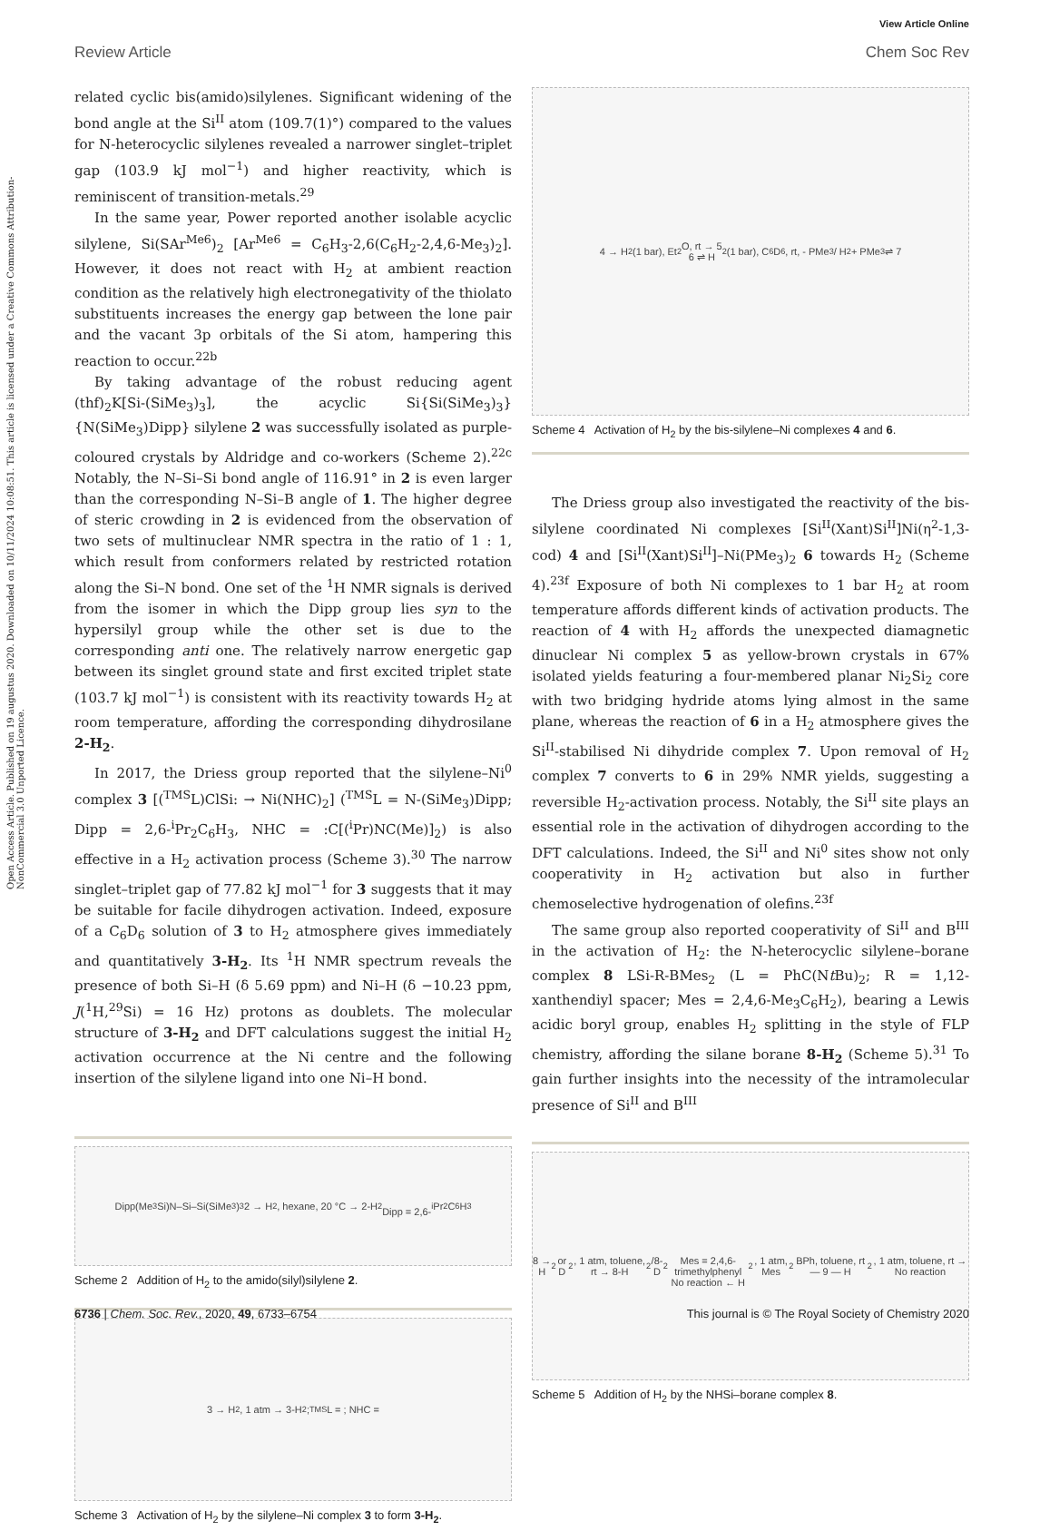View Article Online
Review Article Chem Soc Rev
Open Access Article. Published on 19 augustus 2020. Downloaded on 10/11/2024 10:08:51. This article is licensed under a Creative Commons Attribution-NonCommercial 3.0 Unported Licence.
related cyclic bis(amido)silylenes. Significant widening of the bond angle at the Si<sup>II</sup> atom (109.7(1)°) compared to the values for N-heterocyclic silylenes revealed a narrower singlet–triplet gap (103.9 kJ mol<sup>−1</sup>) and higher reactivity, which is reminiscent of transition-metals.<sup>29</sup>
In the same year, Power reported another isolable acyclic silylene, Si(SAr<sup>Me6</sup>)<sub>2</sub> [Ar<sup>Me6</sup> = C<sub>6</sub>H<sub>3</sub>-2,6(C<sub>6</sub>H<sub>2</sub>-2,4,6-Me<sub>3</sub>)<sub>2</sub>]. However, it does not react with H<sub>2</sub> at ambient reaction condition as the relatively high electronegativity of the thiolato substituents increases the energy gap between the lone pair and the vacant 3p orbitals of the Si atom, hampering this reaction to occur.<sup>22b</sup>
By taking advantage of the robust reducing agent (thf)<sub>2</sub>K[Si-(SiMe<sub>3</sub>)<sub>3</sub>], the acyclic Si{Si(SiMe<sub>3</sub>)<sub>3</sub>}{N(SiMe<sub>3</sub>)Dipp} silylene 2 was successfully isolated as purple-coloured crystals by Aldridge and co-workers (Scheme 2).<sup>22c</sup> Notably, the N–Si–Si bond angle of 116.91° in 2 is even larger than the corresponding N–Si–B angle of 1. The higher degree of steric crowding in 2 is evidenced from the observation of two sets of multinuclear NMR spectra in the ratio of 1 : 1, which result from conformers related by restricted rotation along the Si–N bond. One set of the <sup>1</sup>H NMR signals is derived from the isomer in which the Dipp group lies syn to the hypersilyl group while the other set is due to the corresponding anti one. The relatively narrow energetic gap between its singlet ground state and first excited triplet state (103.7 kJ mol<sup>−1</sup>) is consistent with its reactivity towards H<sub>2</sub> at room temperature, affording the corresponding dihydrosilane 2-H<sub>2</sub>.
In 2017, the Driess group reported that the silylene–Ni<sup>0</sup> complex 3 [(<sup>TMS</sup>L)ClSi: → Ni(NHC)<sub>2</sub>] (<sup>TMS</sup>L = N-(SiMe<sub>3</sub>)Dipp; Dipp = 2,6-<sup>i</sup>Pr<sub>2</sub>C<sub>6</sub>H<sub>3</sub>, NHC = :C[(<sup>i</sup>Pr)NC(Me)]<sub>2</sub>) is also effective in a H<sub>2</sub> activation process (Scheme 3).<sup>30</sup> The narrow singlet–triplet gap of 77.82 kJ mol<sup>−1</sup> for 3 suggests that it may be suitable for facile dihydrogen activation. Indeed, exposure of a C<sub>6</sub>D<sub>6</sub> solution of 3 to H<sub>2</sub> atmosphere gives immediately and quantitatively 3-H<sub>2</sub>. Its <sup>1</sup>H NMR spectrum reveals the presence of both Si–H (δ 5.69 ppm) and Ni–H (δ −10.23 ppm, J(<sup>1</sup>H,<sup>29</sup>Si) = 16 Hz) protons as doublets. The molecular structure of 3-H<sub>2</sub> and DFT calculations suggest the initial H<sub>2</sub> activation occurrence at the Ni centre and the following insertion of the silylene ligand into one Ni–H bond.
Dipp(Me<sub>3</sub>Si)N–Si–Si(SiMe<sub>3</sub>)<sub>3</sub> 2 → H<sub>2</sub>, hexane, 20 °C → 2-H<sub>2</sub>
Dipp = 2,6-<sup>i</sup>Pr<sub>2</sub>C<sub>6</sub>H<sub>3</sub>
Scheme 2 Addition of H<sub>2</sub> to the amido(silyl)silylene 2.
3 → H<sub>2</sub>, 1 atm → 3-H<sub>2</sub>; <sup>TMS</sup>L = ; NHC =
Scheme 3 Activation of H<sub>2</sub> by the silylene–Ni complex 3 to form 3-H<sub>2</sub>.
4 → H<sub>2</sub> (1 bar), Et<sub>2</sub>O, rt → 5
6 ⇌ H<sub>2</sub> (1 bar), C<sub>6</sub>D<sub>6</sub>, rt, - PMe<sub>3</sub> / H<sub>2</sub> + PMe<sub>3</sub> ⇌ 7
Scheme 4 Activation of H<sub>2</sub> by the bis-silylene–Ni complexes 4 and 6.
The Driess group also investigated the reactivity of the bis-silylene coordinated Ni complexes [Si<sup>II</sup>(Xant)Si<sup>II</sup>]Ni(η<sup>2</sup>-1,3-cod) 4 and [Si<sup>II</sup>(Xant)Si<sup>II</sup>]–Ni(PMe<sub>3</sub>)<sub>2</sub> 6 towards H<sub>2</sub> (Scheme 4).<sup>23f</sup> Exposure of both Ni complexes to 1 bar H<sub>2</sub> at room temperature affords different kinds of activation products. The reaction of 4 with H<sub>2</sub> affords the unexpected diamagnetic dinuclear Ni complex 5 as yellow-brown crystals in 67% isolated yields featuring a four-membered planar Ni<sub>2</sub>Si<sub>2</sub> core with two bridging hydride atoms lying almost in the same plane, whereas the reaction of 6 in a H<sub>2</sub> atmosphere gives the Si<sup>II</sup>-stabilised Ni dihydride complex 7. Upon removal of H<sub>2</sub> complex 7 converts to 6 in 29% NMR yields, suggesting a reversible H<sub>2</sub>-activation process. Notably, the Si<sup>II</sup> site plays an essential role in the activation of dihydrogen according to the DFT calculations. Indeed, the Si<sup>II</sup> and Ni<sup>0</sup> sites show not only cooperativity in H<sub>2</sub> activation but also in further chemoselective hydrogenation of olefins.<sup>23f</sup>
The same group also reported cooperativity of Si<sup>II</sup> and B<sup>III</sup> in the activation of H<sub>2</sub>: the N-heterocyclic silylene–borane complex 8 LSi-R-BMes<sub>2</sub> (L = PhC(Nt Bu)<sub>2</sub>; R = 1,12-xanthendiyl spacer; Mes = 2,4,6-Me<sub>3</sub>C<sub>6</sub>H<sub>2</sub>), bearing a Lewis acidic boryl group, enables H<sub>2</sub> splitting in the style of FLP chemistry, affording the silane borane 8-H<sub>2</sub> (Scheme 5).<sup>31</sup> To gain further insights into the necessity of the intramolecular presence of Si<sup>II</sup> and B<sup>III</sup>
8 → H<sub>2</sub> or D<sub>2</sub>, 1 atm, toluene, rt → 8-H<sub>2</sub>/8-D<sub>2</sub>
Mes = 2,4,6-trimethylphenyl
No reaction ← H<sub>2</sub>, 1 atm, Mes<sub>2</sub>BPh, toluene, rt — 9 — H<sub>2</sub>, 1 atm, toluene, rt → No reaction
Scheme 5 Addition of H<sub>2</sub> by the NHSi–borane complex 8.
6736 | Chem. Soc. Rev., 2020, 49, 6733–6754 This journal is © The Royal Society of Chemistry 2020